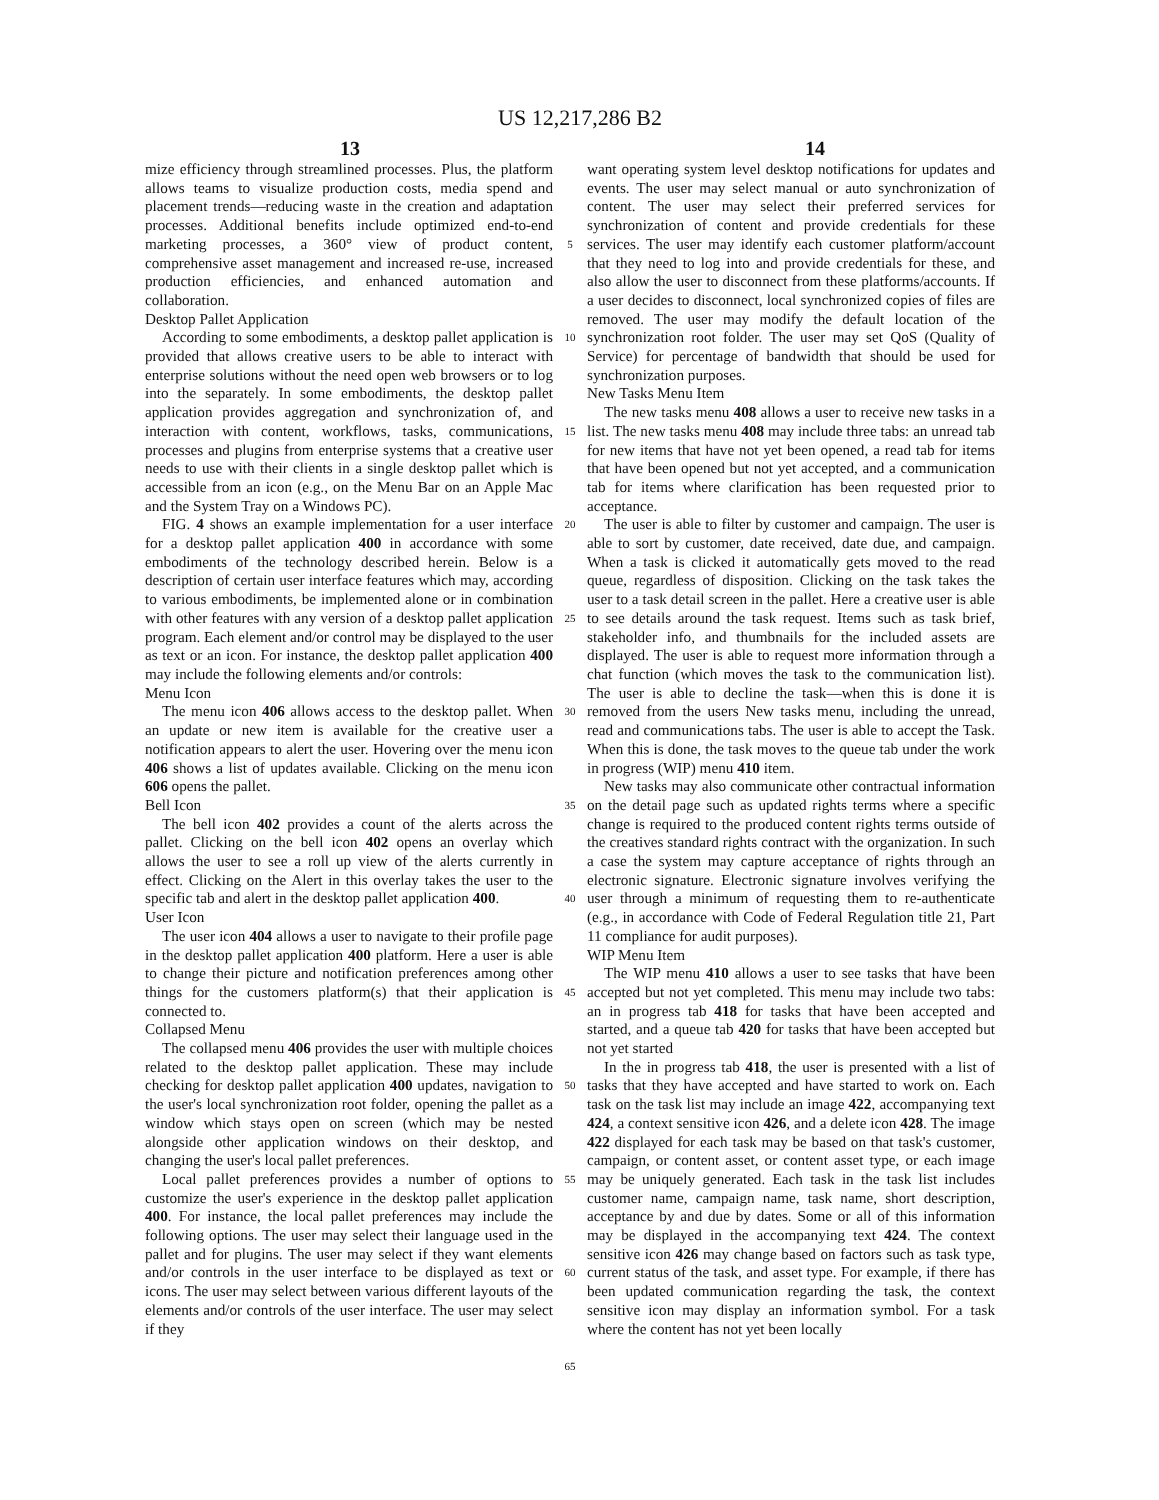US 12,217,286 B2
13 14
mize efficiency through streamlined processes. Plus, the platform allows teams to visualize production costs, media spend and placement trends—reducing waste in the creation and adaptation processes. Additional benefits include optimized end-to-end marketing processes, a 360° view of product content, comprehensive asset management and increased re-use, increased production efficiencies, and enhanced automation and collaboration.
Desktop Pallet Application
According to some embodiments, a desktop pallet application is provided that allows creative users to be able to interact with enterprise solutions without the need open web browsers or to log into the separately. In some embodiments, the desktop pallet application provides aggregation and synchronization of, and interaction with content, workflows, tasks, communications, processes and plugins from enterprise systems that a creative user needs to use with their clients in a single desktop pallet which is accessible from an icon (e.g., on the Menu Bar on an Apple Mac and the System Tray on a Windows PC).
FIG. 4 shows an example implementation for a user interface for a desktop pallet application 400 in accordance with some embodiments of the technology described herein. Below is a description of certain user interface features which may, according to various embodiments, be implemented alone or in combination with other features with any version of a desktop pallet application program. Each element and/or control may be displayed to the user as text or an icon. For instance, the desktop pallet application 400 may include the following elements and/or controls:
Menu Icon
The menu icon 406 allows access to the desktop pallet. When an update or new item is available for the creative user a notification appears to alert the user. Hovering over the menu icon 406 shows a list of updates available. Clicking on the menu icon 606 opens the pallet.
Bell Icon
The bell icon 402 provides a count of the alerts across the pallet. Clicking on the bell icon 402 opens an overlay which allows the user to see a roll up view of the alerts currently in effect. Clicking on the Alert in this overlay takes the user to the specific tab and alert in the desktop pallet application 400.
User Icon
The user icon 404 allows a user to navigate to their profile page in the desktop pallet application 400 platform. Here a user is able to change their picture and notification preferences among other things for the customers platform(s) that their application is connected to.
Collapsed Menu
The collapsed menu 406 provides the user with multiple choices related to the desktop pallet application. These may include checking for desktop pallet application 400 updates, navigation to the user's local synchronization root folder, opening the pallet as a window which stays open on screen (which may be nested alongside other application windows on their desktop, and changing the user's local pallet preferences.
Local pallet preferences provides a number of options to customize the user's experience in the desktop pallet application 400. For instance, the local pallet preferences may include the following options. The user may select their language used in the pallet and for plugins. The user may select if they want elements and/or controls in the user interface to be displayed as text or icons. The user may select between various different layouts of the elements and/or controls of the user interface. The user may select if they
5
10
15
20
25
30
35
40
45
50
55
60
65
want operating system level desktop notifications for updates and events. The user may select manual or auto synchronization of content. The user may select their preferred services for synchronization of content and provide credentials for these services. The user may identify each customer platform/account that they need to log into and provide credentials for these, and also allow the user to disconnect from these platforms/accounts. If a user decides to disconnect, local synchronized copies of files are removed. The user may modify the default location of the synchronization root folder. The user may set QoS (Quality of Service) for percentage of bandwidth that should be used for synchronization purposes.
New Tasks Menu Item
The new tasks menu 408 allows a user to receive new tasks in a list. The new tasks menu 408 may include three tabs: an unread tab for new items that have not yet been opened, a read tab for items that have been opened but not yet accepted, and a communication tab for items where clarification has been requested prior to acceptance.
The user is able to filter by customer and campaign. The user is able to sort by customer, date received, date due, and campaign. When a task is clicked it automatically gets moved to the read queue, regardless of disposition. Clicking on the task takes the user to a task detail screen in the pallet. Here a creative user is able to see details around the task request. Items such as task brief, stakeholder info, and thumbnails for the included assets are displayed. The user is able to request more information through a chat function (which moves the task to the communication list). The user is able to decline the task—when this is done it is removed from the users New tasks menu, including the unread, read and communications tabs. The user is able to accept the Task. When this is done, the task moves to the queue tab under the work in progress (WIP) menu 410 item.
New tasks may also communicate other contractual information on the detail page such as updated rights terms where a specific change is required to the produced content rights terms outside of the creatives standard rights contract with the organization. In such a case the system may capture acceptance of rights through an electronic signature. Electronic signature involves verifying the user through a minimum of requesting them to re-authenticate (e.g., in accordance with Code of Federal Regulation title 21, Part 11 compliance for audit purposes).
WIP Menu Item
The WIP menu 410 allows a user to see tasks that have been accepted but not yet completed. This menu may include two tabs: an in progress tab 418 for tasks that have been accepted and started, and a queue tab 420 for tasks that have been accepted but not yet started
In the in progress tab 418, the user is presented with a list of tasks that they have accepted and have started to work on. Each task on the task list may include an image 422, accompanying text 424, a context sensitive icon 426, and a delete icon 428. The image 422 displayed for each task may be based on that task's customer, campaign, or content asset, or content asset type, or each image may be uniquely generated. Each task in the task list includes customer name, campaign name, task name, short description, acceptance by and due by dates. Some or all of this information may be displayed in the accompanying text 424. The context sensitive icon 426 may change based on factors such as task type, current status of the task, and asset type. For example, if there has been updated communication regarding the task, the context sensitive icon may display an information symbol. For a task where the content has not yet been locally